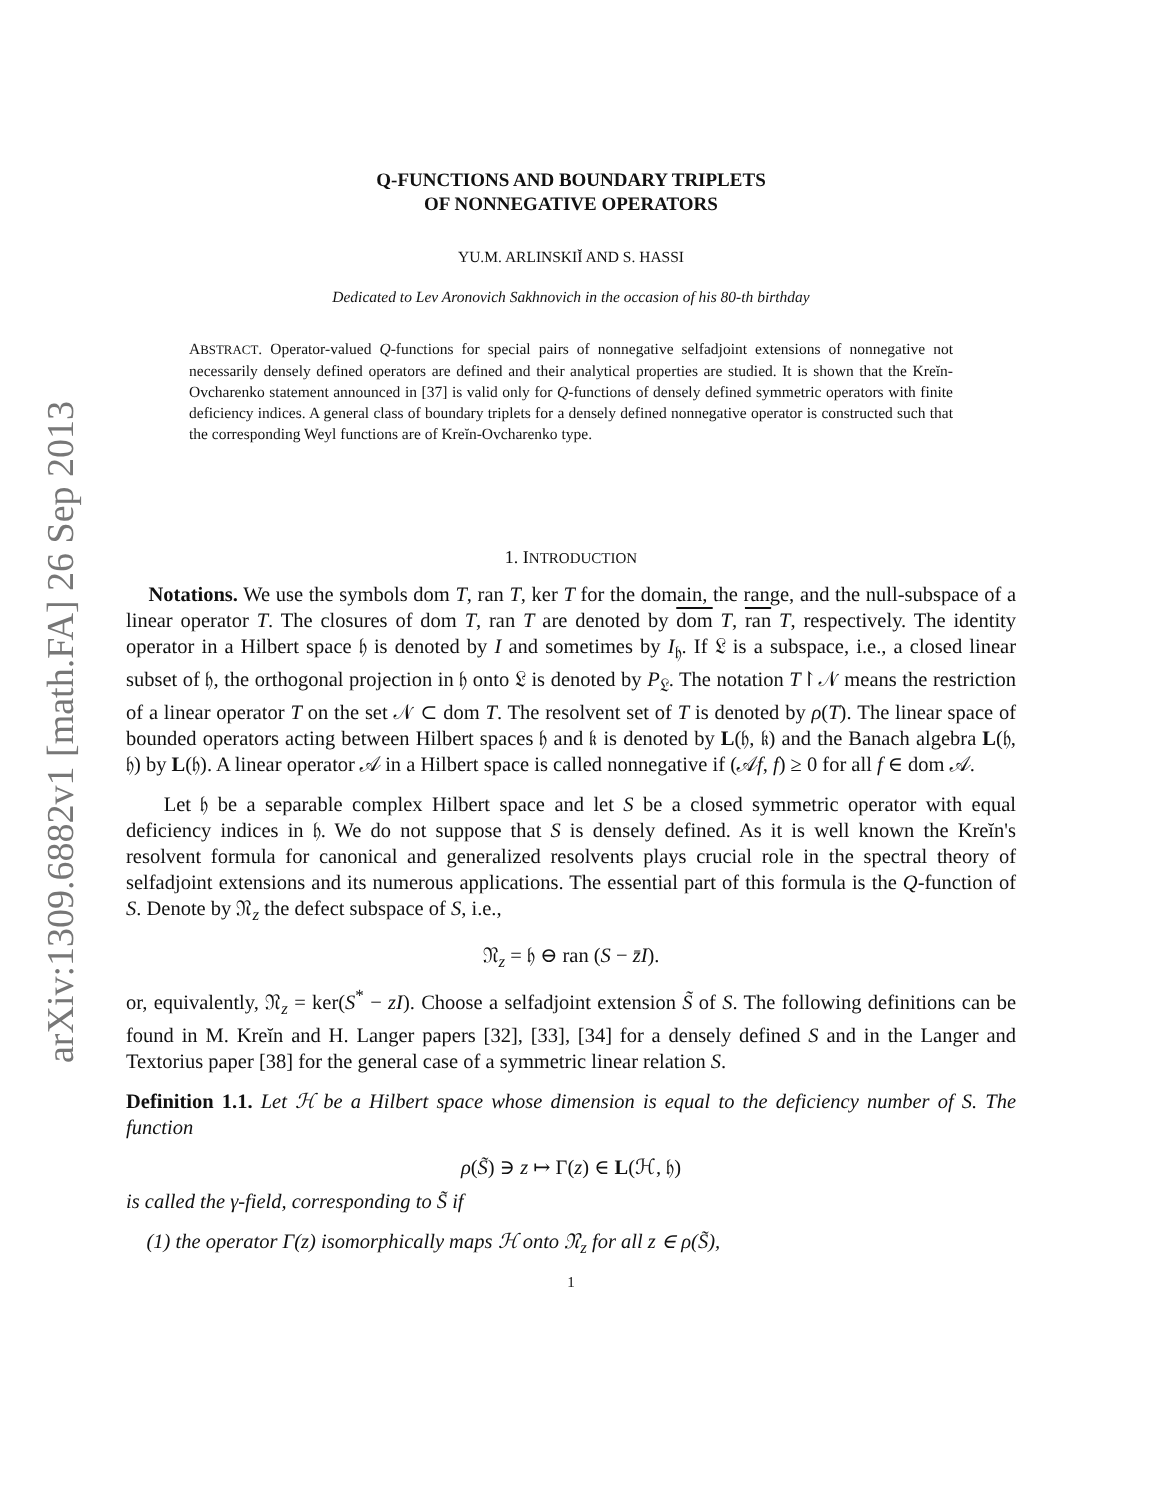arXiv:1309.6882v1 [math.FA] 26 Sep 2013
Q-FUNCTIONS AND BOUNDARY TRIPLETS
OF NONNEGATIVE OPERATORS
YU.M. ARLINSKIĬ AND S. HASSI
Dedicated to Lev Aronovich Sakhnovich in the occasion of his 80-th birthday
ABSTRACT. Operator-valued Q-functions for special pairs of nonnegative selfadjoint extensions of nonnegative not necessarily densely defined operators are defined and their analytical properties are studied. It is shown that the Kreĭn-Ovcharenko statement announced in [37] is valid only for Q-functions of densely defined symmetric operators with finite deficiency indices. A general class of boundary triplets for a densely defined nonnegative operator is constructed such that the corresponding Weyl functions are of Kreĭn-Ovcharenko type.
1. INTRODUCTION
Notations. We use the symbols dom T, ran T, ker T for the domain, the range, and the null-subspace of a linear operator T. The closures of dom T, ran T are denoted by dom T, ran T, respectively. The identity operator in a Hilbert space 𝔥 is denoted by I and sometimes by I<sub>𝔥</sub>. If 𝔏 is a subspace, i.e., a closed linear subset of 𝔥, the orthogonal projection in 𝔥 onto 𝔏 is denoted by P<sub>𝔏</sub>. The notation T↾𝒩 means the restriction of a linear operator T on the set 𝒩 ⊂ dom T. The resolvent set of T is denoted by ρ(T). The linear space of bounded operators acting between Hilbert spaces 𝔥 and 𝔨 is denoted by L(𝔥, 𝔨) and the Banach algebra L(𝔥, 𝔥) by L(𝔥). A linear operator 𝒜 in a Hilbert space is called nonnegative if (𝒜f, f) ≥ 0 for all f ∈ dom 𝒜.
Let 𝔥 be a separable complex Hilbert space and let S be a closed symmetric operator with equal deficiency indices in 𝔥. We do not suppose that S is densely defined. As it is well known the Kreĭn's resolvent formula for canonical and generalized resolvents plays crucial role in the spectral theory of selfadjoint extensions and its numerous applications. The essential part of this formula is the Q-function of S. Denote by 𝔑<sub>z</sub> the defect subspace of S, i.e.,
𝔑<sub>z</sub> = 𝔥 ⊖ ran (S − z̄I).
or, equivalently, 𝔑<sub>z</sub> = ker(S<sup>*</sup> − zI). Choose a selfadjoint extension S̃ of S. The following definitions can be found in M. Kreĭn and H. Langer papers [32], [33], [34] for a densely defined S and in the Langer and Textorius paper [38] for the general case of a symmetric linear relation S.
Definition 1.1. Let ℋ be a Hilbert space whose dimension is equal to the deficiency number of S. The function
ρ(S̃) ∋ z ↦ Γ(z) ∈ L(ℋ, 𝔥)
is called the γ-field, corresponding to S̃ if
(1) the operator Γ(z) isomorphically maps ℋ onto 𝔑<sub>z</sub> for all z ∈ ρ(S̃),
1